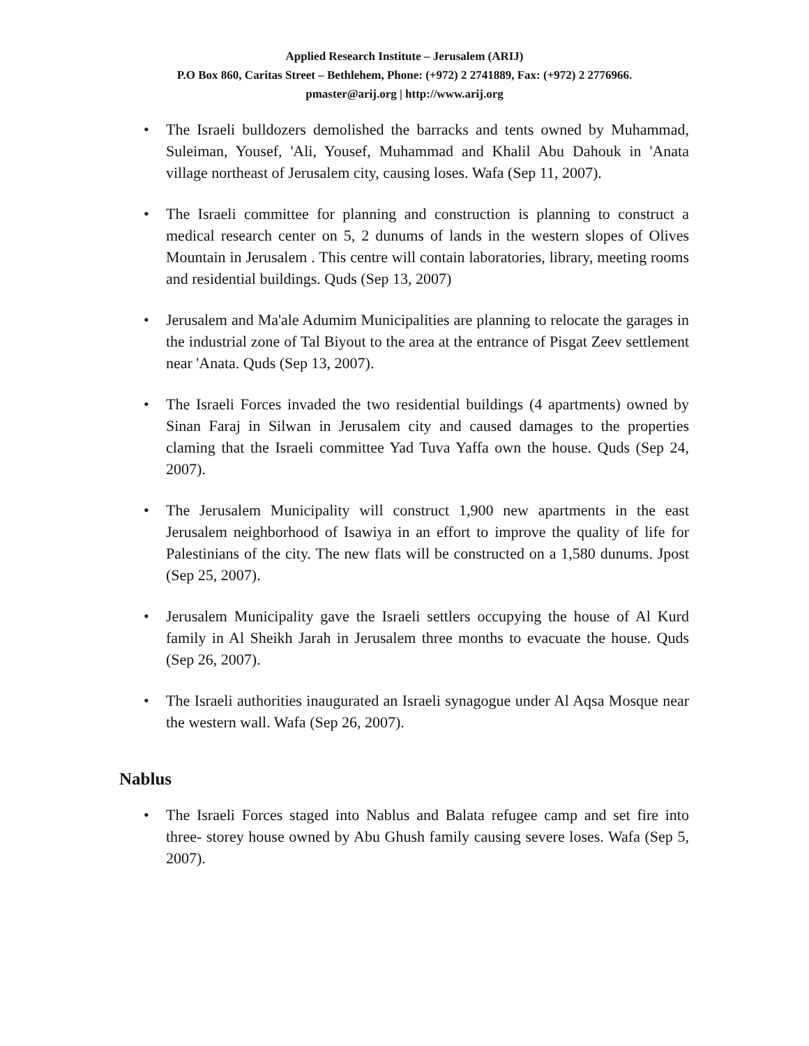Applied Research Institute – Jerusalem (ARIJ)
P.O Box 860, Caritas Street – Bethlehem, Phone: (+972) 2 2741889, Fax: (+972) 2 2776966.
pmaster@arij.org | http://www.arij.org
• The Israeli bulldozers demolished the barracks and tents owned by Muhammad, Suleiman, Yousef, 'Ali, Yousef, Muhammad and Khalil Abu Dahouk in 'Anata village northeast of Jerusalem city, causing loses. Wafa (Sep 11, 2007).
• The Israeli committee for planning and construction is planning to construct a medical research center on 5, 2 dunums of lands in the western slopes of Olives Mountain in Jerusalem . This centre will contain laboratories, library, meeting rooms and residential buildings. Quds (Sep 13, 2007)
• Jerusalem and Ma'ale Adumim Municipalities are planning to relocate the garages in the industrial zone of Tal Biyout to the area at the entrance of Pisgat Zeev settlement near 'Anata. Quds (Sep 13, 2007).
• The Israeli Forces invaded the two residential buildings (4 apartments) owned by Sinan Faraj in Silwan in Jerusalem city and caused damages to the properties claming that the Israeli committee Yad Tuva Yaffa own the house. Quds (Sep 24, 2007).
• The Jerusalem Municipality will construct 1,900 new apartments in the east Jerusalem neighborhood of Isawiya in an effort to improve the quality of life for Palestinians of the city. The new flats will be constructed on a 1,580 dunums. Jpost (Sep 25, 2007).
• Jerusalem Municipality gave the Israeli settlers occupying the house of Al Kurd family in Al Sheikh Jarah in Jerusalem three months to evacuate the house. Quds (Sep 26, 2007).
• The Israeli authorities inaugurated an Israeli synagogue under Al Aqsa Mosque near the western wall. Wafa (Sep 26, 2007).
Nablus
• The Israeli Forces staged into Nablus and Balata refugee camp and set fire into three- storey house owned by Abu Ghush family causing severe loses. Wafa (Sep 5, 2007).